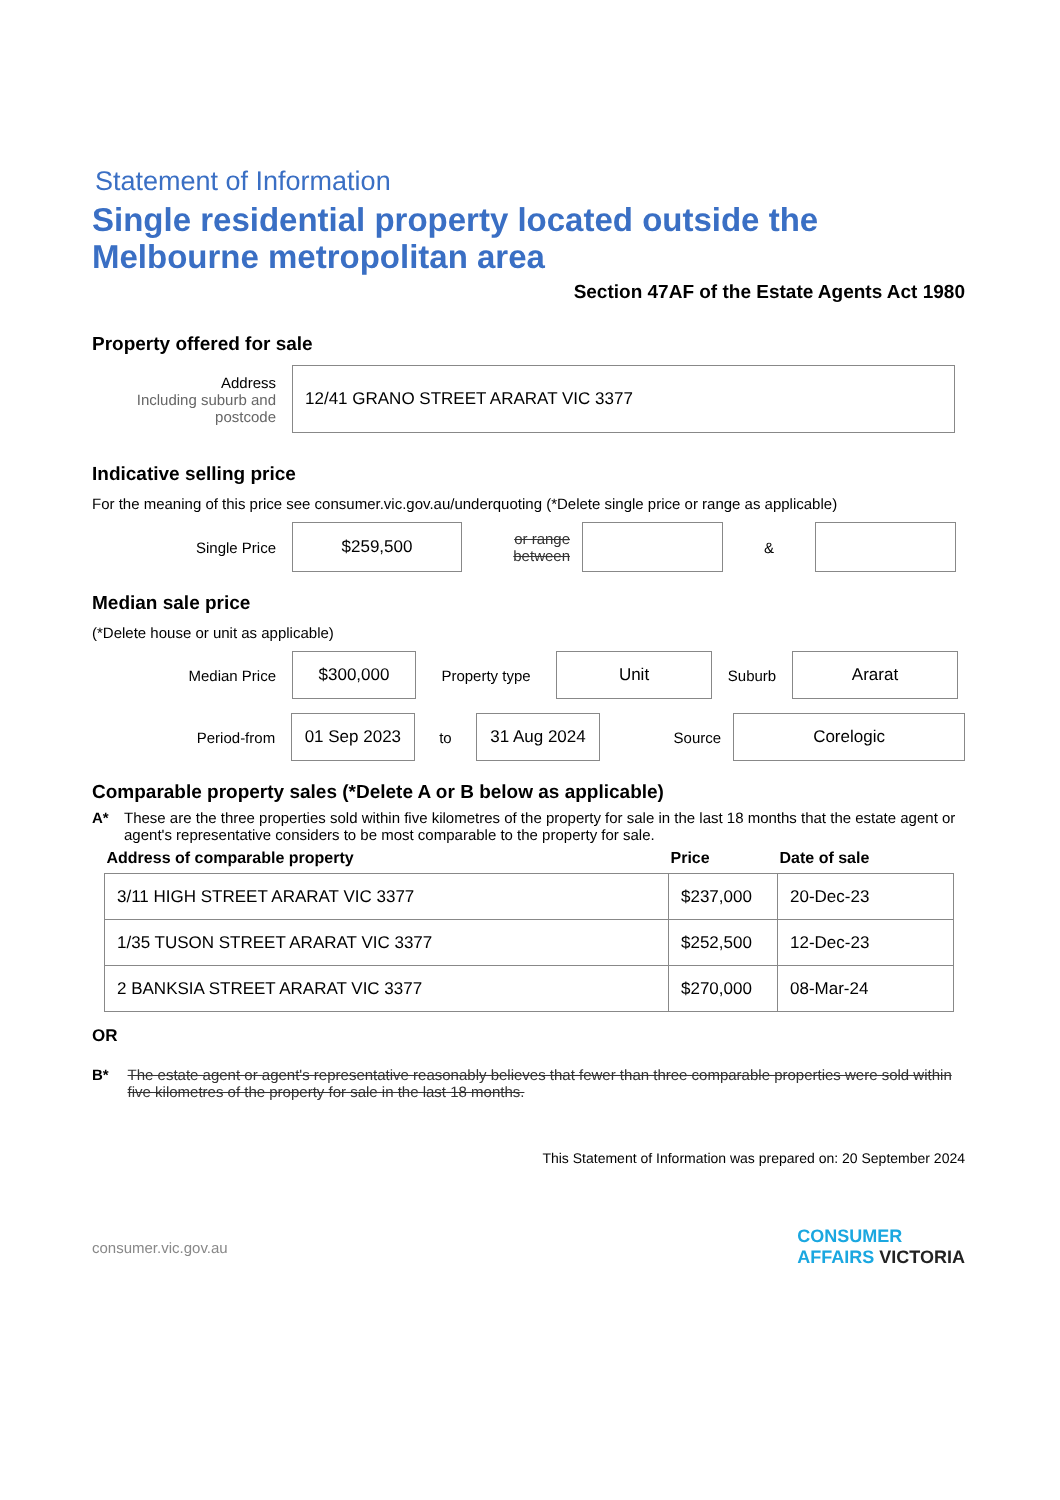Statement of Information
Single residential property located outside the Melbourne metropolitan area
Section 47AF of the Estate Agents Act 1980
Property offered for sale
Address
Including suburb and postcode
12/41 GRANO STREET ARARAT VIC 3377
Indicative selling price
For the meaning of this price see consumer.vic.gov.au/underquoting (*Delete single price or range as applicable)
Single Price
$259,500
or range between
&
Median sale price
(*Delete house or unit as applicable)
Median Price
$300,000
Property type
Unit
Suburb
Ararat
Period-from
01 Sep 2023
to
31 Aug 2024
Source
Corelogic
Comparable property sales (*Delete A or B below as applicable)
A* These are the three properties sold within five kilometres of the property for sale in the last 18 months that the estate agent or agent's representative considers to be most comparable to the property for sale.
| Address of comparable property | Price | Date of sale |
| --- | --- | --- |
| 3/11 HIGH STREET ARARAT VIC 3377 | $237,000 | 20-Dec-23 |
| 1/35 TUSON STREET ARARAT VIC 3377 | $252,500 | 12-Dec-23 |
| 2 BANKSIA STREET ARARAT VIC 3377 | $270,000 | 08-Mar-24 |
OR
B* The estate agent or agent's representative reasonably believes that fewer than three comparable properties were sold within five kilometres of the property for sale in the last 18 months.
This Statement of Information was prepared on: 20 September 2024
consumer.vic.gov.au CONSUMER
AFFAIRS VICTORIA